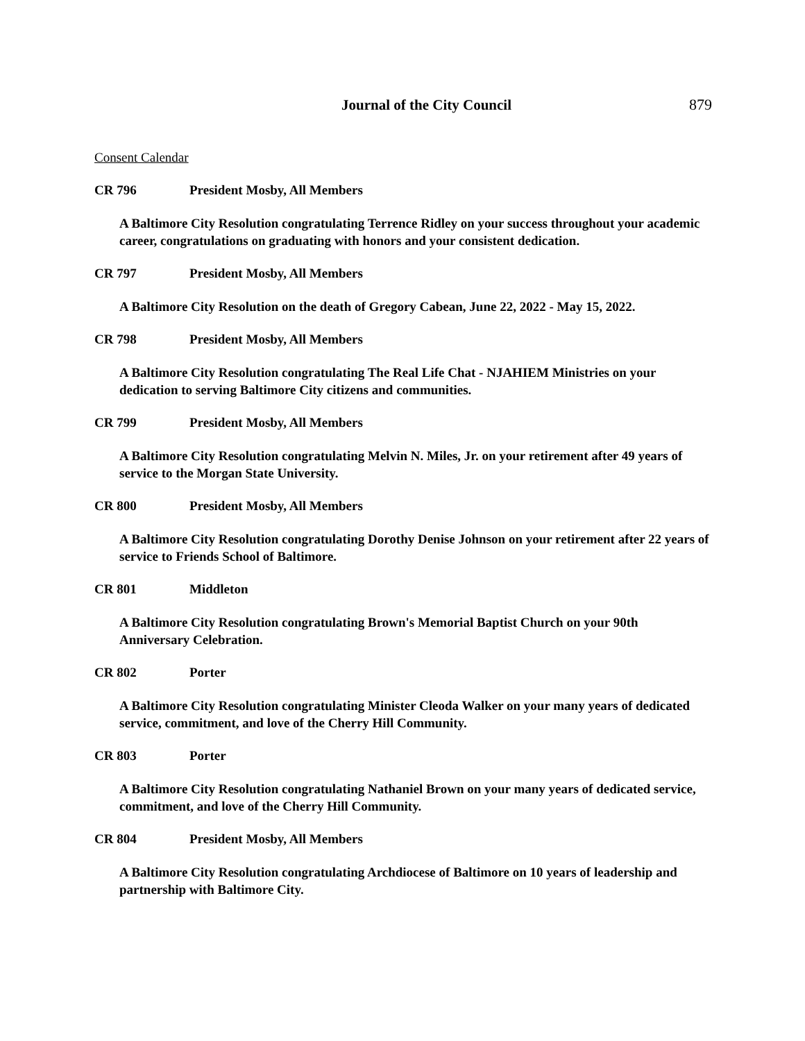Journal of the City Council 879
Consent Calendar
CR 796 President Mosby, All Members
A Baltimore City Resolution congratulating Terrence Ridley on your success throughout your academic career, congratulations on graduating with honors and your consistent dedication.
CR 797 President Mosby, All Members
A Baltimore City Resolution on the death of Gregory Cabean, June 22, 2022 - May 15, 2022.
CR 798 President Mosby, All Members
A Baltimore City Resolution congratulating The Real Life Chat - NJAHIEM Ministries on your dedication to serving Baltimore City citizens and communities.
CR 799 President Mosby, All Members
A Baltimore City Resolution congratulating Melvin N. Miles, Jr. on your retirement after 49 years of service to the Morgan State University.
CR 800 President Mosby, All Members
A Baltimore City Resolution congratulating Dorothy Denise Johnson on your retirement after 22 years of service to Friends School of Baltimore.
CR 801 Middleton
A Baltimore City Resolution congratulating Brown's Memorial Baptist Church on your 90th Anniversary Celebration.
CR 802 Porter
A Baltimore City Resolution congratulating Minister Cleoda Walker on your many years of dedicated service, commitment, and love of the Cherry Hill Community.
CR 803 Porter
A Baltimore City Resolution congratulating Nathaniel Brown on your many years of dedicated service, commitment, and love of the Cherry Hill Community.
CR 804 President Mosby, All Members
A Baltimore City Resolution congratulating Archdiocese of Baltimore on 10 years of leadership and partnership with Baltimore City.